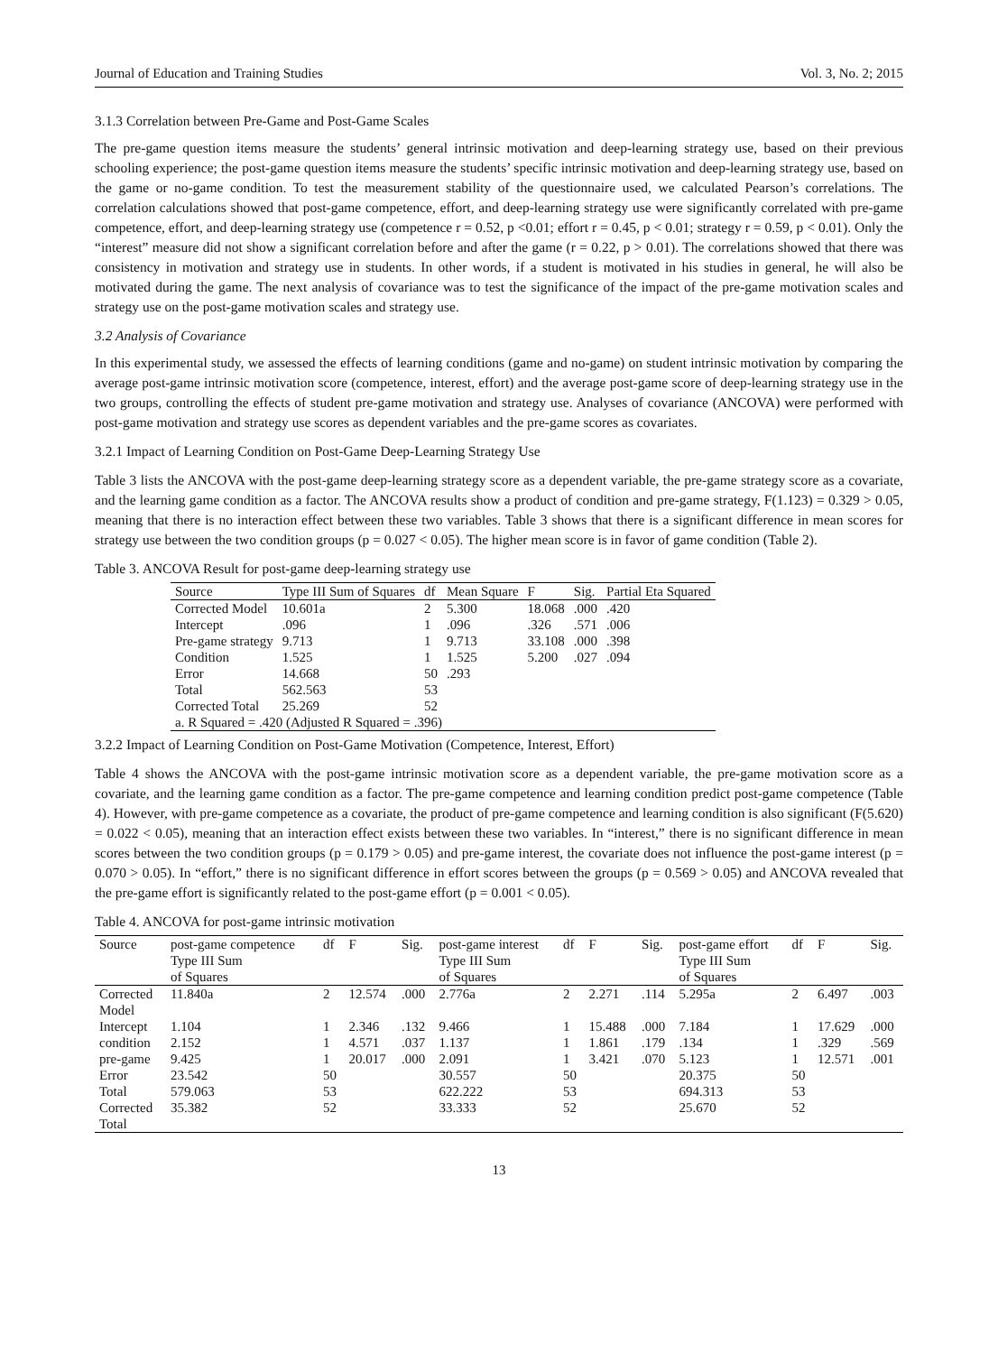Journal of Education and Training Studies Vol. 3, No. 2; 2015
3.1.3 Correlation between Pre-Game and Post-Game Scales
The pre-game question items measure the students’ general intrinsic motivation and deep-learning strategy use, based on their previous schooling experience; the post-game question items measure the students’ specific intrinsic motivation and deep-learning strategy use, based on the game or no-game condition. To test the measurement stability of the questionnaire used, we calculated Pearson’s correlations. The correlation calculations showed that post-game competence, effort, and deep-learning strategy use were significantly correlated with pre-game competence, effort, and deep-learning strategy use (competence r = 0.52, p <0.01; effort r = 0.45, p < 0.01; strategy r = 0.59, p < 0.01). Only the “interest” measure did not show a significant correlation before and after the game (r = 0.22, p > 0.01). The correlations showed that there was consistency in motivation and strategy use in students. In other words, if a student is motivated in his studies in general, he will also be motivated during the game. The next analysis of covariance was to test the significance of the impact of the pre-game motivation scales and strategy use on the post-game motivation scales and strategy use.
3.2 Analysis of Covariance
In this experimental study, we assessed the effects of learning conditions (game and no-game) on student intrinsic motivation by comparing the average post-game intrinsic motivation score (competence, interest, effort) and the average post-game score of deep-learning strategy use in the two groups, controlling the effects of student pre-game motivation and strategy use. Analyses of covariance (ANCOVA) were performed with post-game motivation and strategy use scores as dependent variables and the pre-game scores as covariates.
3.2.1 Impact of Learning Condition on Post-Game Deep-Learning Strategy Use
Table 3 lists the ANCOVA with the post-game deep-learning strategy score as a dependent variable, the pre-game strategy score as a covariate, and the learning game condition as a factor. The ANCOVA results show a product of condition and pre-game strategy, F(1.123) = 0.329 > 0.05, meaning that there is no interaction effect between these two variables. Table 3 shows that there is a significant difference in mean scores for strategy use between the two condition groups (p = 0.027 < 0.05). The higher mean score is in favor of game condition (Table 2).
Table 3. ANCOVA Result for post-game deep-learning strategy use
| Source | Type III Sum of Squares | df | Mean Square | F | Sig. | Partial Eta Squared |
| --- | --- | --- | --- | --- | --- | --- |
| Corrected Model | 10.601a | 2 | 5.300 | 18.068 | .000 | .420 |
| Intercept | .096 | 1 | .096 | .326 | .571 | .006 |
| Pre-game strategy | 9.713 | 1 | 9.713 | 33.108 | .000 | .398 |
| Condition | 1.525 | 1 | 1.525 | 5.200 | .027 | .094 |
| Error | 14.668 | 50 | .293 | | | |
| Total | 562.563 | 53 | | | | |
| Corrected Total | 25.269 | 52 | | | | |
| a. R Squared = .420 (Adjusted R Squared = .396) | | | | | | |
3.2.2 Impact of Learning Condition on Post-Game Motivation (Competence, Interest, Effort)
Table 4 shows the ANCOVA with the post-game intrinsic motivation score as a dependent variable, the pre-game motivation score as a covariate, and the learning game condition as a factor. The pre-game competence and learning condition predict post-game competence (Table 4). However, with pre-game competence as a covariate, the product of pre-game competence and learning condition is also significant (F(5.620) = 0.022 < 0.05), meaning that an interaction effect exists between these two variables. In “interest,” there is no significant difference in mean scores between the two condition groups (p = 0.179 > 0.05) and pre-game interest, the covariate does not influence the post-game interest (p = 0.070 > 0.05). In “effort,” there is no significant difference in effort scores between the groups (p = 0.569 > 0.05) and ANCOVA revealed that the pre-game effort is significantly related to the post-game effort (p = 0.001 < 0.05).
Table 4. ANCOVA for post-game intrinsic motivation
| Source | post-game competence Type III Sum of Squares | df | F | Sig. | post-game interest Type III Sum of Squares | df | F | Sig. | post-game effort Type III Sum of Squares | df | F | Sig. |
| --- | --- | --- | --- | --- | --- | --- | --- | --- | --- | --- | --- | --- |
| Corrected Model | 11.840a | 2 | 12.574 | .000 | 2.776a | 2 | 2.271 | .114 | 5.295a | 2 | 6.497 | .003 |
| Intercept | 1.104 | 1 | 2.346 | .132 | 9.466 | 1 | 15.488 | .000 | 7.184 | 1 | 17.629 | .000 |
| condition | 2.152 | 1 | 4.571 | .037 | 1.137 | 1 | 1.861 | .179 | .134 | 1 | .329 | .569 |
| pre-game | 9.425 | 1 | 20.017 | .000 | 2.091 | 1 | 3.421 | .070 | 5.123 | 1 | 12.571 | .001 |
| Error | 23.542 | 50 | | | 30.557 | 50 | | | 20.375 | 50 | | |
| Total | 579.063 | 53 | | | 622.222 | 53 | | | 694.313 | 53 | | |
| Corrected Total | 35.382 | 52 | | | 33.333 | 52 | | | 25.670 | 52 | | |
13